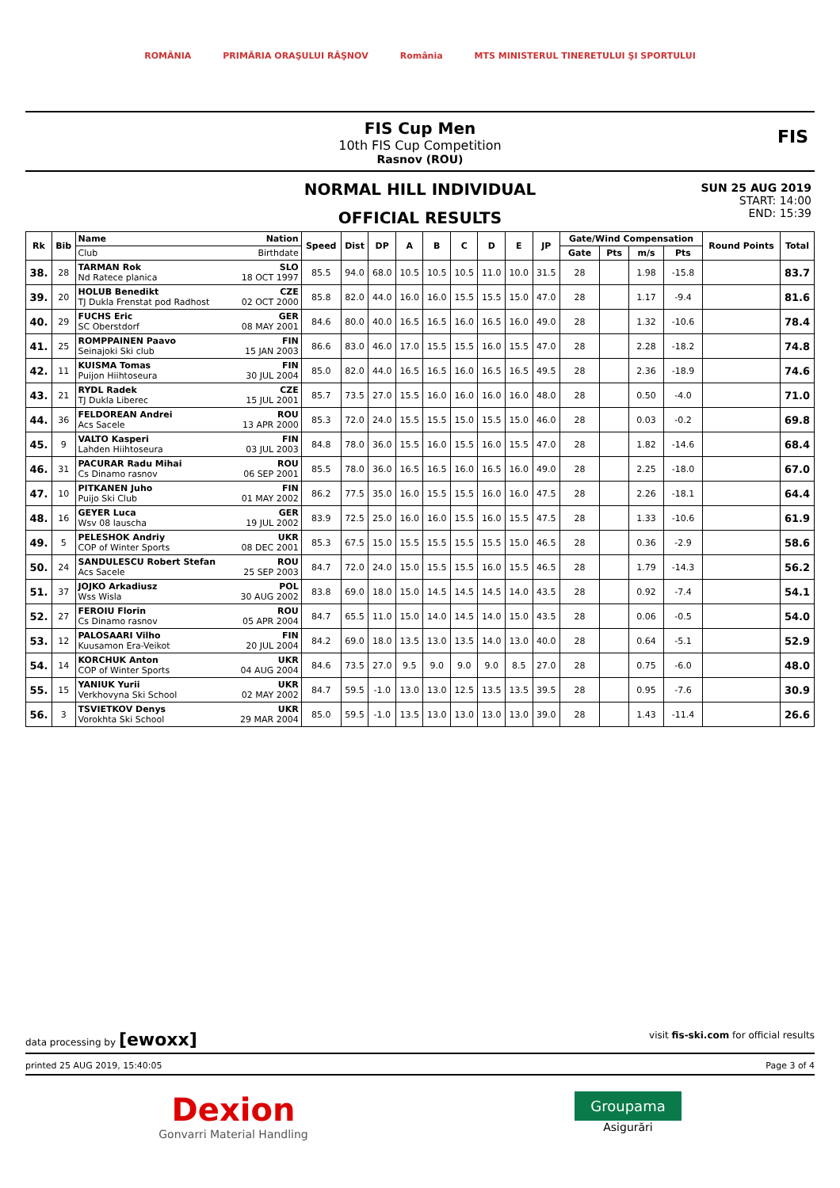ROMÂNIA PRIMĂRIA ORAŞULUI RÂŞNOV România MTS MINISTERUL TINERETULUI ŞI SPORTULUI
FIS Cup Men
10th FIS Cup Competition
Rasnov (ROU)
FIS
NORMAL HILL INDIVIDUAL
OFFICIAL RESULTS
SUN 25 AUG 2019
START: 14:00
END: 15:39
| Rk | Bib | Name | Nation | Speed | Dist | DP | A | B | C | D | E | JP | Gate/Wind Compensation | | | | Round Points | Total |
| --- | --- | --- | --- | --- | --- | --- | --- | --- | --- | --- | --- | --- | --- | --- | --- | --- | --- | --- |
| | | Club | Birthdate | | | | | | | | | | Gate | Pts | m/s | Pts | | |
| 38. | 28 | TARMAN Rok Nd Ratece planica | SLO 18 OCT 1997 | 85.5 | 94.0 | 68.0 | 10.5 | 10.5 | 10.5 | 11.0 | 10.0 | 31.5 | 28 | | 1.98 | -15.8 | | 83.7 |
| 39. | 20 | HOLUB Benedikt TJ Dukla Frenstat pod Radhost | CZE 02 OCT 2000 | 85.8 | 82.0 | 44.0 | 16.0 | 16.0 | 15.5 | 15.5 | 15.0 | 47.0 | 28 | | 1.17 | -9.4 | | 81.6 |
| 40. | 29 | FUCHS Eric SC Oberstdorf | GER 08 MAY 2001 | 84.6 | 80.0 | 40.0 | 16.5 | 16.5 | 16.0 | 16.5 | 16.0 | 49.0 | 28 | | 1.32 | -10.6 | | 78.4 |
| 41. | 25 | ROMPPAINEN Paavo Seinajoki Ski club | FIN 15 JAN 2003 | 86.6 | 83.0 | 46.0 | 17.0 | 15.5 | 15.5 | 16.0 | 15.5 | 47.0 | 28 | | 2.28 | -18.2 | | 74.8 |
| 42. | 11 | KUISMA Tomas Puijon Hiihtoseura | FIN 30 JUL 2004 | 85.0 | 82.0 | 44.0 | 16.5 | 16.5 | 16.0 | 16.5 | 16.5 | 49.5 | 28 | | 2.36 | -18.9 | | 74.6 |
| 43. | 21 | RYDL Radek TJ Dukla Liberec | CZE 15 JUL 2001 | 85.7 | 73.5 | 27.0 | 15.5 | 16.0 | 16.0 | 16.0 | 16.0 | 48.0 | 28 | | 0.50 | -4.0 | | 71.0 |
| 44. | 36 | FELDOREAN Andrei Acs Sacele | ROU 13 APR 2000 | 85.3 | 72.0 | 24.0 | 15.5 | 15.5 | 15.0 | 15.5 | 15.0 | 46.0 | 28 | | 0.03 | -0.2 | | 69.8 |
| 45. | 9 | VALTO Kasperi Lahden Hiihtoseura | FIN 03 JUL 2003 | 84.8 | 78.0 | 36.0 | 15.5 | 16.0 | 15.5 | 16.0 | 15.5 | 47.0 | 28 | | 1.82 | -14.6 | | 68.4 |
| 46. | 31 | PACURAR Radu Mihai Cs Dinamo rasnov | ROU 06 SEP 2001 | 85.5 | 78.0 | 36.0 | 16.5 | 16.5 | 16.0 | 16.5 | 16.0 | 49.0 | 28 | | 2.25 | -18.0 | | 67.0 |
| 47. | 10 | PITKANEN Juho Puijo Ski Club | FIN 01 MAY 2002 | 86.2 | 77.5 | 35.0 | 16.0 | 15.5 | 15.5 | 16.0 | 16.0 | 47.5 | 28 | | 2.26 | -18.1 | | 64.4 |
| 48. | 16 | GEYER Luca Wsv 08 lauscha | GER 19 JUL 2002 | 83.9 | 72.5 | 25.0 | 16.0 | 16.0 | 15.5 | 16.0 | 15.5 | 47.5 | 28 | | 1.33 | -10.6 | | 61.9 |
| 49. | 5 | PELESHOK Andriy COP of Winter Sports | UKR 08 DEC 2001 | 85.3 | 67.5 | 15.0 | 15.5 | 15.5 | 15.5 | 15.5 | 15.0 | 46.5 | 28 | | 0.36 | -2.9 | | 58.6 |
| 50. | 24 | SANDULESCU Robert Stefan Acs Sacele | ROU 25 SEP 2003 | 84.7 | 72.0 | 24.0 | 15.0 | 15.5 | 15.5 | 16.0 | 15.5 | 46.5 | 28 | | 1.79 | -14.3 | | 56.2 |
| 51. | 37 | JOJKO Arkadiusz Wss Wisla | POL 30 AUG 2002 | 83.8 | 69.0 | 18.0 | 15.0 | 14.5 | 14.5 | 14.5 | 14.0 | 43.5 | 28 | | 0.92 | -7.4 | | 54.1 |
| 52. | 27 | FEROIU Florin Cs Dinamo rasnov | ROU 05 APR 2004 | 84.7 | 65.5 | 11.0 | 15.0 | 14.0 | 14.5 | 14.0 | 15.0 | 43.5 | 28 | | 0.06 | -0.5 | | 54.0 |
| 53. | 12 | PALOSAARI Vilho Kuusamon Era-Veikot | FIN 20 JUL 2004 | 84.2 | 69.0 | 18.0 | 13.5 | 13.0 | 13.5 | 14.0 | 13.0 | 40.0 | 28 | | 0.64 | -5.1 | | 52.9 |
| 54. | 14 | KORCHUK Anton COP of Winter Sports | UKR 04 AUG 2004 | 84.6 | 73.5 | 27.0 | 9.5 | 9.0 | 9.0 | 9.0 | 8.5 | 27.0 | 28 | | 0.75 | -6.0 | | 48.0 |
| 55. | 15 | YANIUK Yurii Verkhovyna Ski School | UKR 02 MAY 2002 | 84.7 | 59.5 | -1.0 | 13.0 | 13.0 | 12.5 | 13.5 | 13.5 | 39.5 | 28 | | 0.95 | -7.6 | | 30.9 |
| 56. | 3 | TSVIETKOV Denys Vorokhta Ski School | UKR 29 MAR 2004 | 85.0 | 59.5 | -1.0 | 13.5 | 13.0 | 13.0 | 13.0 | 13.0 | 39.0 | 28 | | 1.43 | -11.4 | | 26.6 |
data processing by [ewoxx] visit fis-ski.com for official results
printed 25 AUG 2019, 15:40:05 Page 3 of 4
Dexion
Gonvarri Material Handling
Groupama
Asigurări